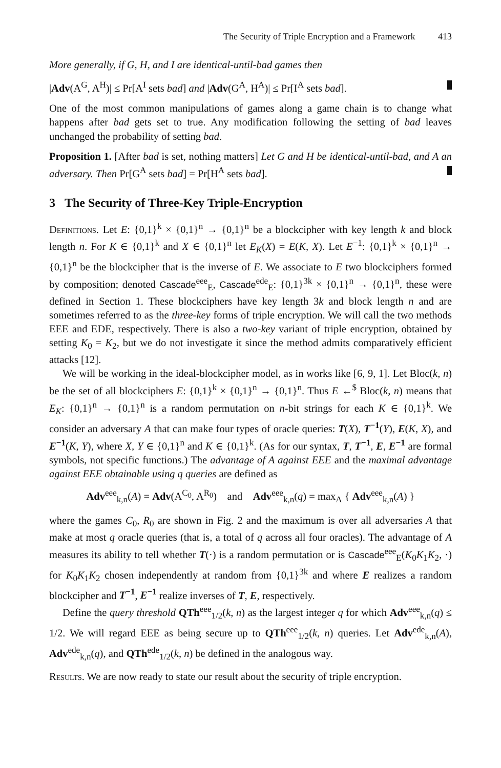The Security of Triple Encryption and a Framework 413
More generally, if G, H, and I are identical-until-bad games then
|Adv(A<sup>G</sup>, A<sup>H</sup>)| ≤ Pr[A<sup>I</sup> sets bad] and |Adv(G<sup>A</sup>, H<sup>A</sup>)| ≤ Pr[I<sup>A</sup> sets bad].
One of the most common manipulations of games along a game chain is to change what happens after bad gets set to true. Any modification following the setting of bad leaves unchanged the probability of setting bad.
Proposition 1. [After bad is set, nothing matters] Let G and H be identical-until-bad, and A an adversary. Then Pr[G<sup>A</sup> sets bad] = Pr[H<sup>A</sup> sets bad].
3 The Security of Three-Key Triple-Encryption
Definitions. Let E: {0,1}<sup>k</sup> × {0,1}<sup>n</sup> → {0,1}<sup>n</sup> be a blockcipher with key length k and block length n. For K ∈ {0,1}<sup>k</sup> and X ∈ {0,1}<sup>n</sup> let E<sub>K</sub>(X) = E(K, X). Let E<sup>−1</sup>: {0,1}<sup>k</sup> × {0,1}<sup>n</sup> → {0,1}<sup>n</sup> be the blockcipher that is the inverse of E. We associate to E two blockciphers formed by composition; denoted Cascade<sup>eee</sup><sub>E</sub>, Cascade<sup>ede</sup><sub>E</sub>: {0,1}<sup>3k</sup> × {0,1}<sup>n</sup> → {0,1}<sup>n</sup>, these were defined in Section 1. These blockciphers have key length 3k and block length n and are sometimes referred to as the three-key forms of triple encryption. We will call the two methods EEE and EDE, respectively. There is also a two-key variant of triple encryption, obtained by setting K<sub>0</sub> = K<sub>2</sub>, but we do not investigate it since the method admits comparatively efficient attacks [12].
We will be working in the ideal-blockcipher model, as in works like [6, 9, 1]. Let Bloc(k, n) be the set of all blockciphers E: {0,1}<sup>k</sup> × {0,1}<sup>n</sup> → {0,1}<sup>n</sup>. Thus E ←<sup>$</sup> Bloc(k, n) means that E<sub>K</sub>: {0,1}<sup>n</sup> → {0,1}<sup>n</sup> is a random permutation on n-bit strings for each K ∈ {0,1}<sup>k</sup>. We consider an adversary A that can make four types of oracle queries: T(X), T<sup>−1</sup>(Y), E(K, X), and E<sup>−1</sup>(K, Y), where X, Y ∈ {0,1}<sup>n</sup> and K ∈ {0,1}<sup>k</sup>. (As for our syntax, T, T<sup>−1</sup>, E, E<sup>−1</sup> are formal symbols, not specific functions.) The advantage of A against EEE and the maximal advantage against EEE obtainable using q queries are defined as
Adv<sup>eee</sup><sub>k,n</sub>(A) = Adv(A<sup>C<sub>0</sub></sup>, A<sup>R<sub>0</sub></sup>) and Adv<sup>eee</sup><sub>k,n</sub>(q) = max<sub>A</sub> { Adv<sup>eee</sup><sub>k,n</sub>(A) }
where the games C<sub>0</sub>, R<sub>0</sub> are shown in Fig. 2 and the maximum is over all adversaries A that make at most q oracle queries (that is, a total of q across all four oracles). The advantage of A measures its ability to tell whether T(·) is a random permutation or is Cascade<sup>eee</sup><sub>E</sub>(K<sub>0</sub>K<sub>1</sub>K<sub>2</sub>, ·) for K<sub>0</sub>K<sub>1</sub>K<sub>2</sub> chosen independently at random from {0,1}<sup>3k</sup> and where E realizes a random blockcipher and T<sup>−1</sup>, E<sup>−1</sup> realize inverses of T, E, respectively.
Define the query threshold QTh<sup>eee</sup><sub>1/2</sub>(k, n) as the largest integer q for which Adv<sup>eee</sup><sub>k,n</sub>(q) ≤ 1/2. We will regard EEE as being secure up to QTh<sup>eee</sup><sub>1/2</sub>(k, n) queries. Let Adv<sup>ede</sup><sub>k,n</sub>(A), Adv<sup>ede</sup><sub>k,n</sub>(q), and QTh<sup>ede</sup><sub>1/2</sub>(k, n) be defined in the analogous way.
Results. We are now ready to state our result about the security of triple encryption.